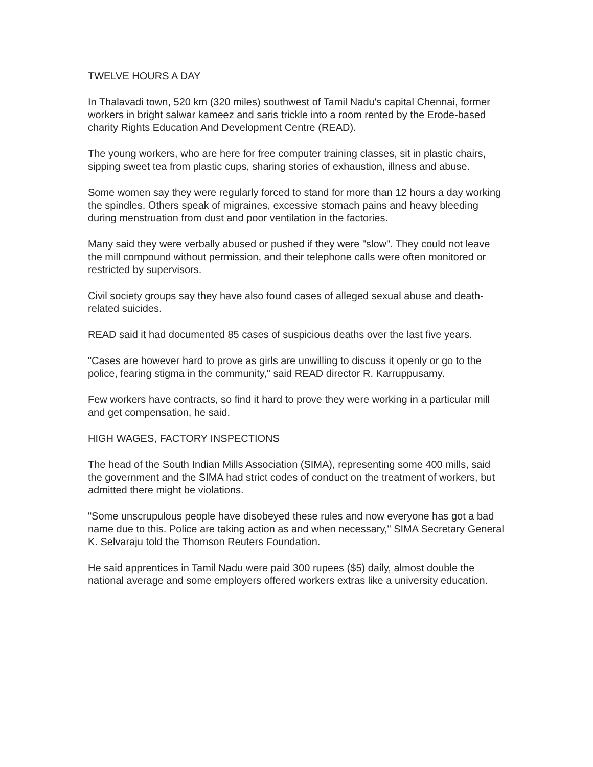TWELVE HOURS A DAY
In Thalavadi town, 520 km (320 miles) southwest of Tamil Nadu's capital Chennai, former workers in bright salwar kameez and saris trickle into a room rented by the Erode-based charity Rights Education And Development Centre (READ).
The young workers, who are here for free computer training classes, sit in plastic chairs, sipping sweet tea from plastic cups, sharing stories of exhaustion, illness and abuse.
Some women say they were regularly forced to stand for more than 12 hours a day working the spindles. Others speak of migraines, excessive stomach pains and heavy bleeding during menstruation from dust and poor ventilation in the factories.
Many said they were verbally abused or pushed if they were "slow". They could not leave the mill compound without permission, and their telephone calls were often monitored or restricted by supervisors.
Civil society groups say they have also found cases of alleged sexual abuse and death-related suicides.
READ said it had documented 85 cases of suspicious deaths over the last five years.
"Cases are however hard to prove as girls are unwilling to discuss it openly or go to the police, fearing stigma in the community," said READ director R. Karruppusamy.
Few workers have contracts, so find it hard to prove they were working in a particular mill and get compensation, he said.
HIGH WAGES, FACTORY INSPECTIONS
The head of the South Indian Mills Association (SIMA), representing some 400 mills, said the government and the SIMA had strict codes of conduct on the treatment of workers, but admitted there might be violations.
"Some unscrupulous people have disobeyed these rules and now everyone has got a bad name due to this. Police are taking action as and when necessary," SIMA Secretary General K. Selvaraju told the Thomson Reuters Foundation.
He said apprentices in Tamil Nadu were paid 300 rupees ($5) daily, almost double the national average and some employers offered workers extras like a university education.